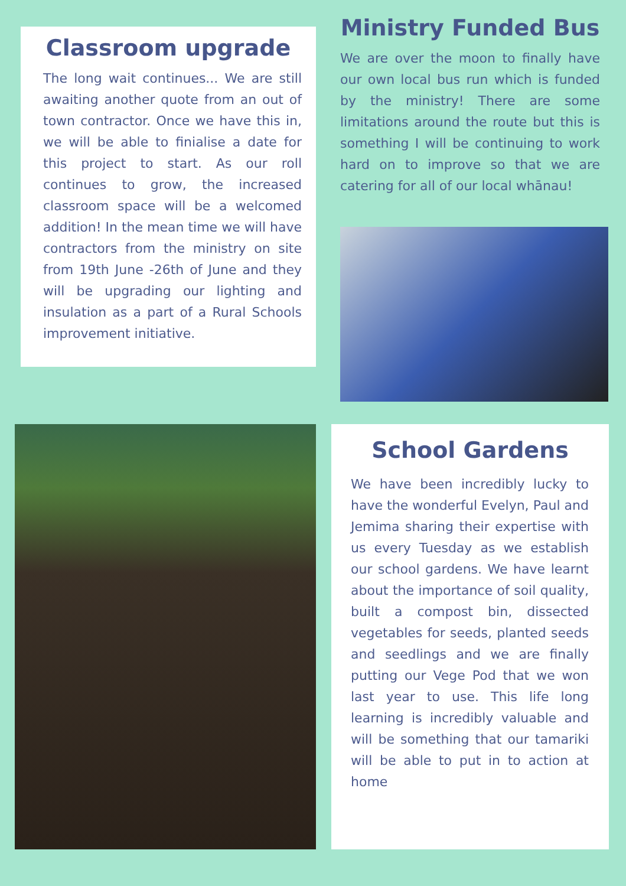Classroom upgrade
The long wait continues... We are still awaiting another quote from an out of town contractor. Once we have this in, we will be able to finialise a date for this project to start. As our roll continues to grow, the increased classroom space will be a welcomed addition! In the mean time we will have contractors from the ministry on site from 19th June -26th of June and they will be upgrading our lighting and insulation as a part of a Rural Schools improvement initiative.
Ministry Funded Bus
We are over the moon to finally have our own local bus run which is funded by the ministry! There are some limitations around the route but this is something I will be continuing to work hard on to improve so that we are catering for all of our local whānau!
School Gardens
We have been incredibly lucky to have the wonderful Evelyn, Paul and Jemima sharing their expertise with us every Tuesday as we establish our school gardens. We have learnt about the importance of soil quality, built a compost bin, dissected vegetables for seeds, planted seeds and seedlings and we are finally putting our Vege Pod that we won last year to use. This life long learning is incredibly valuable and will be something that our tamariki will be able to put in to action at home